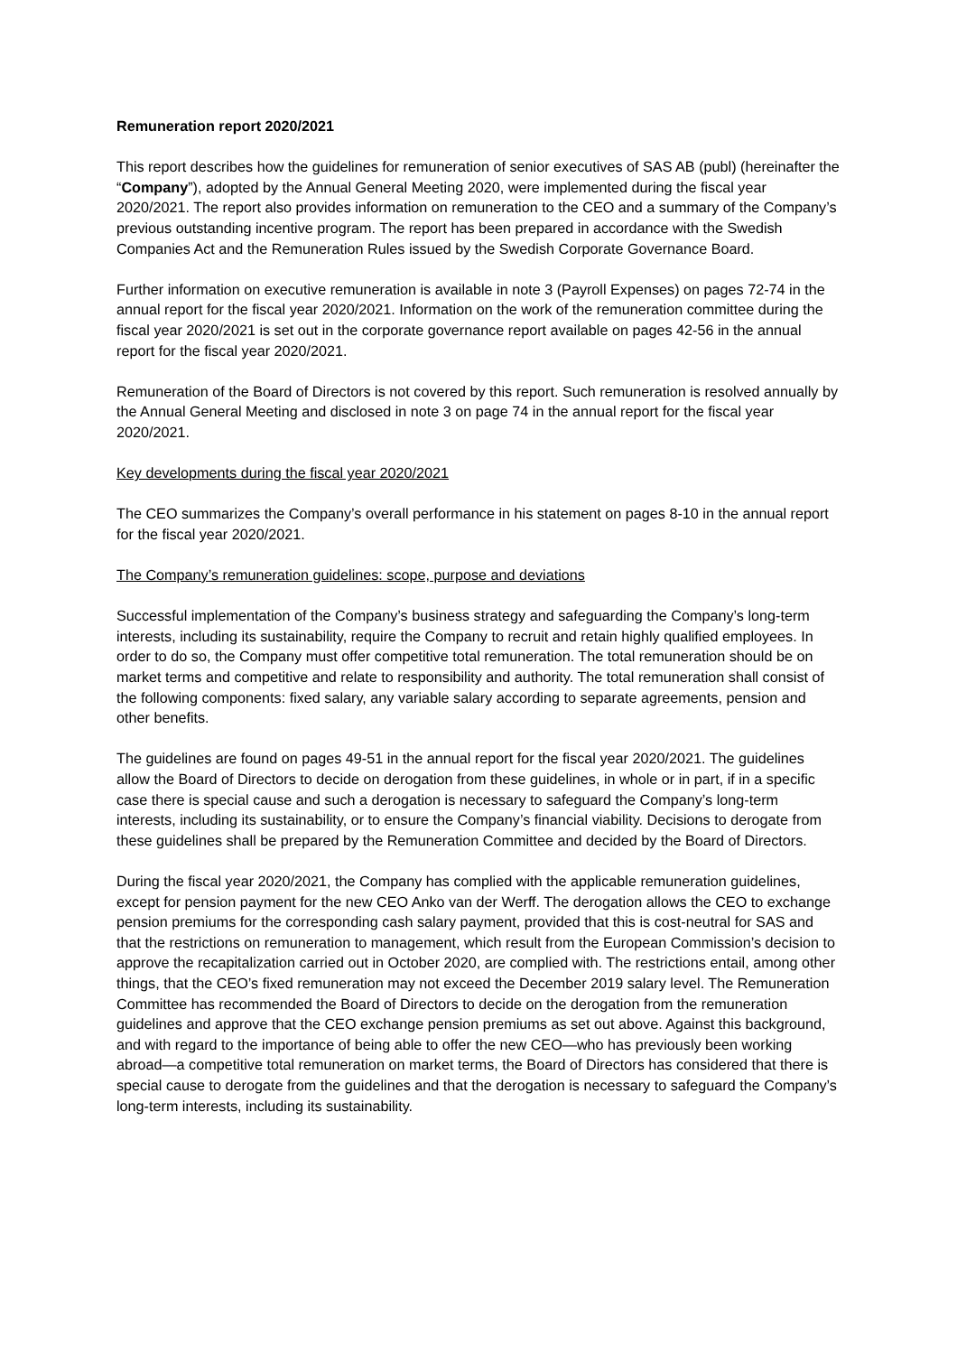Remuneration report 2020/2021
This report describes how the guidelines for remuneration of senior executives of SAS AB (publ) (hereinafter the “Company”), adopted by the Annual General Meeting 2020, were implemented during the fiscal year 2020/2021. The report also provides information on remuneration to the CEO and a summary of the Company’s previous outstanding incentive program. The report has been prepared in accordance with the Swedish Companies Act and the Remuneration Rules issued by the Swedish Corporate Governance Board.
Further information on executive remuneration is available in note 3 (Payroll Expenses) on pages 72-74 in the annual report for the fiscal year 2020/2021. Information on the work of the remuneration committee during the fiscal year 2020/2021 is set out in the corporate governance report available on pages 42-56 in the annual report for the fiscal year 2020/2021.
Remuneration of the Board of Directors is not covered by this report. Such remuneration is resolved annually by the Annual General Meeting and disclosed in note 3 on page 74 in the annual report for the fiscal year 2020/2021.
Key developments during the fiscal year 2020/2021
The CEO summarizes the Company’s overall performance in his statement on pages 8-10 in the annual report for the fiscal year 2020/2021.
The Company’s remuneration guidelines: scope, purpose and deviations
Successful implementation of the Company’s business strategy and safeguarding the Company’s long-term interests, including its sustainability, require the Company to recruit and retain highly qualified employees. In order to do so, the Company must offer competitive total remuneration. The total remuneration should be on market terms and competitive and relate to responsibility and authority. The total remuneration shall consist of the following components: fixed salary, any variable salary according to separate agreements, pension and other benefits.
The guidelines are found on pages 49-51 in the annual report for the fiscal year 2020/2021. The guidelines allow the Board of Directors to decide on derogation from these guidelines, in whole or in part, if in a specific case there is special cause and such a derogation is necessary to safeguard the Company’s long-term interests, including its sustainability, or to ensure the Company’s financial viability. Decisions to derogate from these guidelines shall be prepared by the Remuneration Committee and decided by the Board of Directors.
During the fiscal year 2020/2021, the Company has complied with the applicable remuneration guidelines, except for pension payment for the new CEO Anko van der Werff. The derogation allows the CEO to exchange pension premiums for the corresponding cash salary payment, provided that this is cost-neutral for SAS and that the restrictions on remuneration to management, which result from the European Commission’s decision to approve the recapitalization carried out in October 2020, are complied with. The restrictions entail, among other things, that the CEO’s fixed remuneration may not exceed the December 2019 salary level. The Remuneration Committee has recommended the Board of Directors to decide on the derogation from the remuneration guidelines and approve that the CEO exchange pension premiums as set out above. Against this background, and with regard to the importance of being able to offer the new CEO—who has previously been working abroad—a competitive total remuneration on market terms, the Board of Directors has considered that there is special cause to derogate from the guidelines and that the derogation is necessary to safeguard the Company’s long-term interests, including its sustainability.